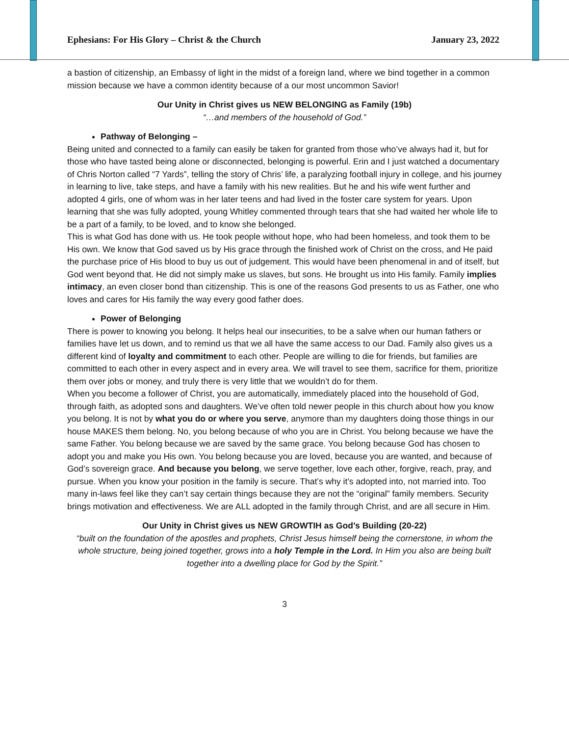Ephesians: For His Glory – Christ & the Church January 23, 2022
a bastion of citizenship, an Embassy of light in the midst of a foreign land, where we bind together in a common mission because we have a common identity because of a our most uncommon Savior!
Our Unity in Christ gives us NEW BELONGING as Family (19b)
“…and members of the household of God.”
Pathway of Belonging –
Being united and connected to a family can easily be taken for granted from those who’ve always had it, but for those who have tasted being alone or disconnected, belonging is powerful. Erin and I just watched a documentary of Chris Norton called “7 Yards”, telling the story of Chris’ life, a paralyzing football injury in college, and his journey in learning to live, take steps, and have a family with his new realities. But he and his wife went further and adopted 4 girls, one of whom was in her later teens and had lived in the foster care system for years. Upon learning that she was fully adopted, young Whitley commented through tears that she had waited her whole life to be a part of a family, to be loved, and to know she belonged.
This is what God has done with us. He took people without hope, who had been homeless, and took them to be His own. We know that God saved us by His grace through the finished work of Christ on the cross, and He paid the purchase price of His blood to buy us out of judgement. This would have been phenomenal in and of itself, but God went beyond that. He did not simply make us slaves, but sons. He brought us into His family. Family implies intimacy, an even closer bond than citizenship. This is one of the reasons God presents to us as Father, one who loves and cares for His family the way every good father does.
Power of Belonging
There is power to knowing you belong. It helps heal our insecurities, to be a salve when our human fathers or families have let us down, and to remind us that we all have the same access to our Dad. Family also gives us a different kind of loyalty and commitment to each other. People are willing to die for friends, but families are committed to each other in every aspect and in every area. We will travel to see them, sacrifice for them, prioritize them over jobs or money, and truly there is very little that we wouldn’t do for them.
When you become a follower of Christ, you are automatically, immediately placed into the household of God, through faith, as adopted sons and daughters. We’ve often told newer people in this church about how you know you belong. It is not by what you do or where you serve, anymore than my daughters doing those things in our house MAKES them belong. No, you belong because of who you are in Christ. You belong because we have the same Father. You belong because we are saved by the same grace. You belong because God has chosen to adopt you and make you His own. You belong because you are loved, because you are wanted, and because of God’s sovereign grace. And because you belong, we serve together, love each other, forgive, reach, pray, and pursue. When you know your position in the family is secure. That’s why it’s adopted into, not married into. Too many in-laws feel like they can’t say certain things because they are not the “original” family members. Security brings motivation and effectiveness. We are ALL adopted in the family through Christ, and are all secure in Him.
Our Unity in Christ gives us NEW GROWTIH as God’s Building (20-22)
“built on the foundation of the apostles and prophets, Christ Jesus himself being the cornerstone, in whom the whole structure, being joined together, grows into a holy Temple in the Lord. In Him you also are being built together into a dwelling place for God by the Spirit.”
3